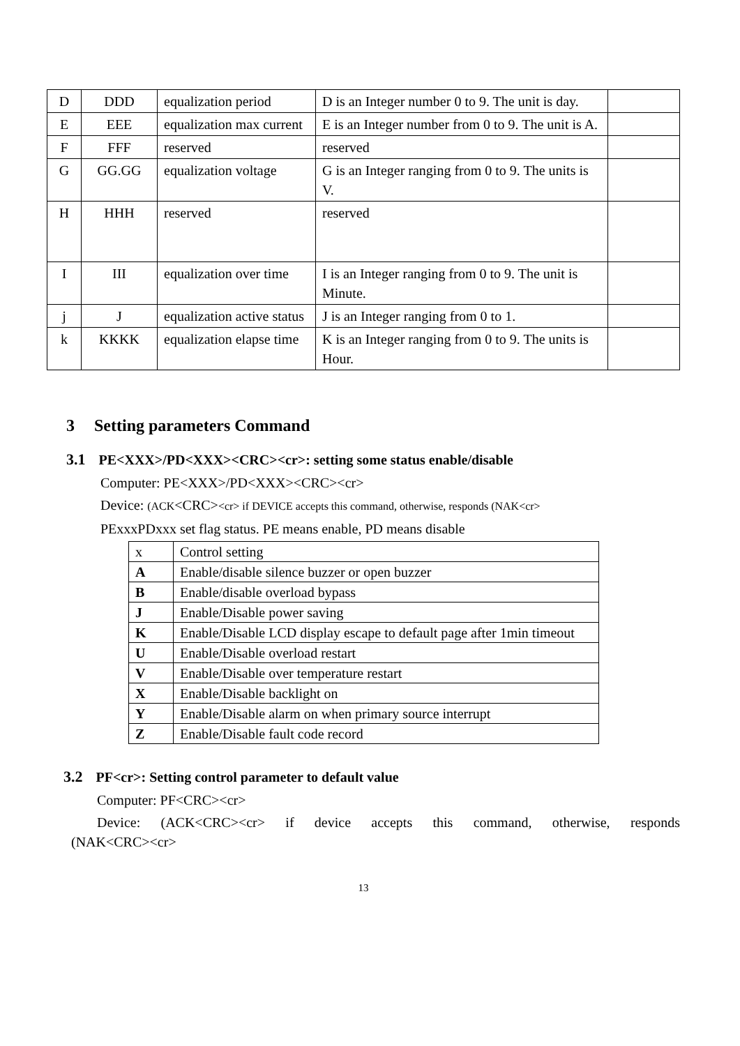| D | DDD | equalization period | D is an Integer number 0 to 9. The unit is day. | |
| E | EEE | equalization max current | E is an Integer number from 0 to 9. The unit is A. | |
| F | FFF | reserved | reserved | |
| G | GG.GG | equalization voltage | G is an Integer ranging from 0 to 9. The units is V. | |
| H | HHH | reserved | reserved | |
| I | III | equalization over time | I is an Integer ranging from 0 to 9. The unit is Minute. | |
| j | J | equalization active status | J is an Integer ranging from 0 to 1. | |
| k | KKKK | equalization elapse time | K is an Integer ranging from 0 to 9. The units is Hour. | |
3 Setting parameters Command
3.1 PE<XXX>/PD<XXX><CRC><cr>: setting some status enable/disable
Computer: PE<XXX>/PD<XXX><CRC><cr>
Device: (ACK<CRC><cr> if DEVICE accepts this command, otherwise, responds (NAK<cr>
PExxxPDxxx set flag status. PE means enable, PD means disable
| x | Control setting |
| A | Enable/disable silence buzzer or open buzzer |
| B | Enable/disable overload bypass |
| J | Enable/Disable power saving |
| K | Enable/Disable LCD display escape to default page after 1min timeout |
| U | Enable/Disable overload restart |
| V | Enable/Disable over temperature restart |
| X | Enable/Disable backlight on |
| Y | Enable/Disable alarm on when primary source interrupt |
| Z | Enable/Disable fault code record |
3.2 PF<cr>: Setting control parameter to default value
Computer: PF<CRC><cr>
Device: (ACK<CRC><cr> if device accepts this command, otherwise, responds (NAK<CRC><cr>
13